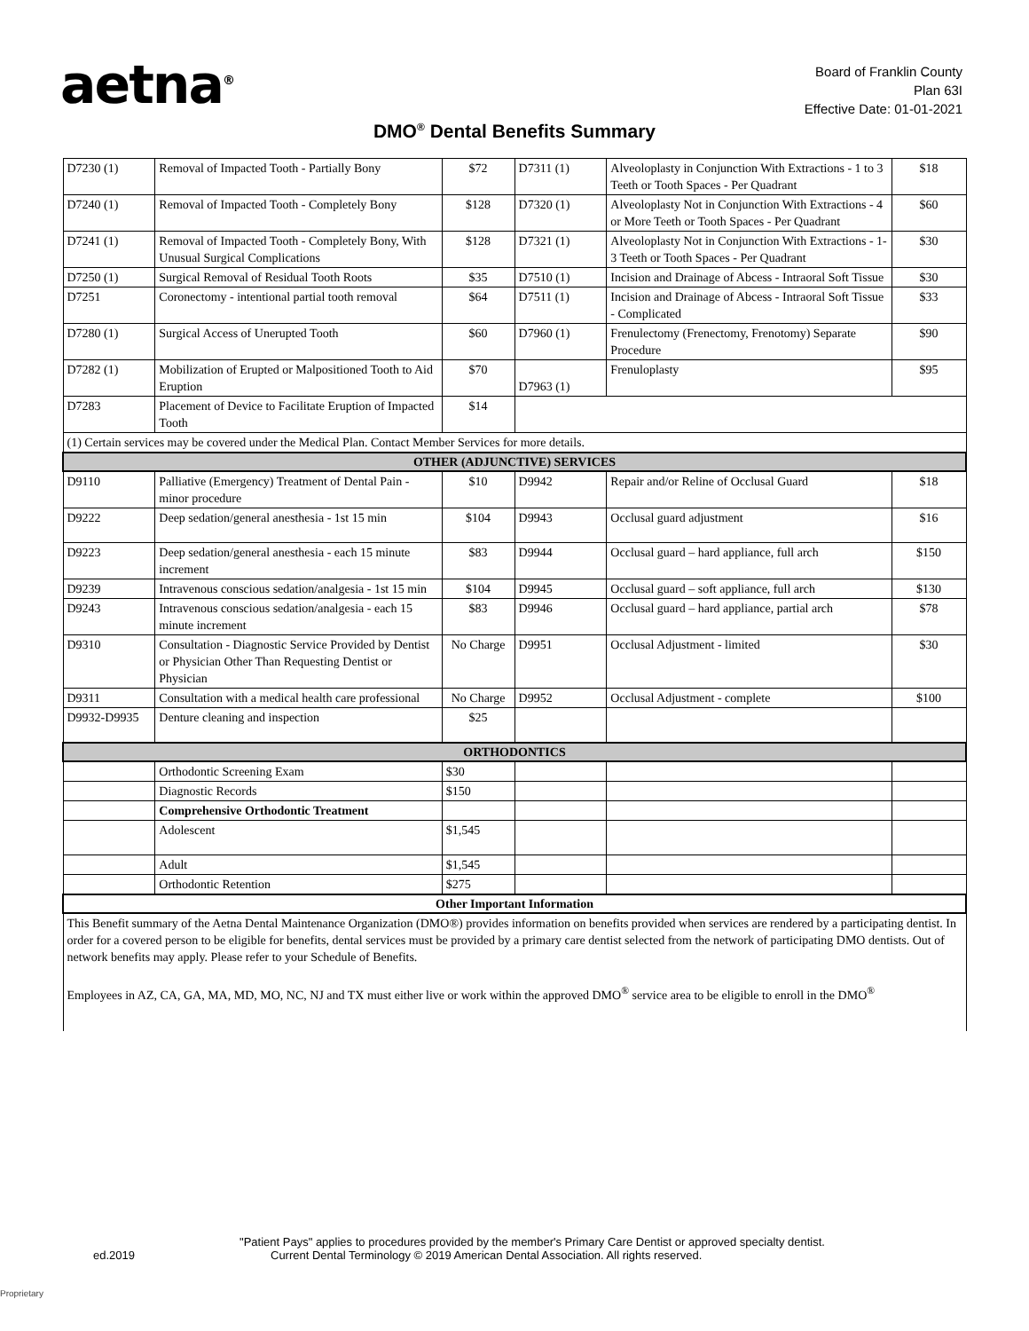aetna<sup>®</sup>
Board of Franklin County
Plan 63I
Effective Date: 01-01-2021
DMO<sup>®</sup> Dental Benefits Summary
| D7230 (1) | Removal of Impacted Tooth - Partially Bony | $72 | D7311 (1) | Alveoloplasty in Conjunction With Extractions - 1 to 3 Teeth or Tooth Spaces - Per Quadrant | $18 |
| D7240 (1) | Removal of Impacted Tooth - Completely Bony | $128 | D7320 (1) | Alveoloplasty Not in Conjunction With Extractions - 4 or More Teeth or Tooth Spaces - Per Quadrant | $60 |
| D7241 (1) | Removal of Impacted Tooth - Completely Bony, With Unusual Surgical Complications | $128 | D7321 (1) | Alveoloplasty Not in Conjunction With Extractions - 1-3 Teeth or Tooth Spaces - Per Quadrant | $30 |
| D7250 (1) | Surgical Removal of Residual Tooth Roots | $35 | D7510 (1) | Incision and Drainage of Abcess - Intraoral Soft Tissue | $30 |
| D7251 | Coronectomy - intentional partial tooth removal | $64 | D7511 (1) | Incision and Drainage of Abcess - Intraoral Soft Tissue - Complicated | $33 |
| D7280 (1) | Surgical Access of Unerupted Tooth | $60 | D7960 (1) | Frenulectomy (Frenectomy, Frenotomy) Separate Procedure | $90 |
| D7282 (1) | Mobilization of Erupted or Malpositioned Tooth to Aid Eruption | $70 | D7963 (1) | Frenuloplasty | $95 |
| D7283 | Placement of Device to Facilitate Eruption of Impacted Tooth | $14 | | | |
| (1) Certain services may be covered under the Medical Plan. Contact Member Services for more details. | | | | | |
| OTHER (ADJUNCTIVE) SERVICES | | | | | |
| D9110 | Palliative (Emergency) Treatment of Dental Pain - minor procedure | $10 | D9942 | Repair and/or Reline of Occlusal Guard | $18 |
| D9222 | Deep sedation/general anesthesia - 1st 15 min | $104 | D9943 | Occlusal guard adjustment | $16 |
| D9223 | Deep sedation/general anesthesia - each 15 minute increment | $83 | D9944 | Occlusal guard – hard appliance, full arch | $150 |
| D9239 | Intravenous conscious sedation/analgesia - 1st 15 min | $104 | D9945 | Occlusal guard – soft appliance, full arch | $130 |
| D9243 | Intravenous conscious sedation/analgesia - each 15 minute increment | $83 | D9946 | Occlusal guard – hard appliance, partial arch | $78 |
| D9310 | Consultation - Diagnostic Service Provided by Dentist or Physician Other Than Requesting Dentist or Physician | No Charge | D9951 | Occlusal Adjustment - limited | $30 |
| D9311 | Consultation with a medical health care professional | No Charge | D9952 | Occlusal Adjustment - complete | $100 |
| D9932-D9935 | Denture cleaning and inspection | $25 | | | |
| ORTHODONTICS | | | | | |
| | Orthodontic Screening Exam | $30 | | | |
| | Diagnostic Records | $150 | | | |
| | Comprehensive Orthodontic Treatment | | | | |
| | Adolescent | $1,545 | | | |
| | Adult | $1,545 | | | |
| | Orthodontic Retention | $275 | | | |
| Other Important Information | | | | | |
| This Benefit summary of the Aetna Dental Maintenance Organization (DMO®) provides information on benefits provided when services are rendered by a participating dentist. In order for a covered person to be eligible for benefits, dental services must be provided by a primary care dentist selected from the network of participating DMO dentists. Out of network benefits may apply. Please refer to your Schedule of Benefits. Employees in AZ, CA, GA, MA, MD, MO, NC, NJ and TX must either live or work within the approved DMO<sup>®</sup> service area to be eligible to enroll in the DMO<sup>®</sup> | | | | | |
"Patient Pays" applies to procedures provided by the member's Primary Care Dentist or approved specialty dentist.
ed.2019 Current Dental Terminology © 2019 American Dental Association. All rights reserved.
Proprietary